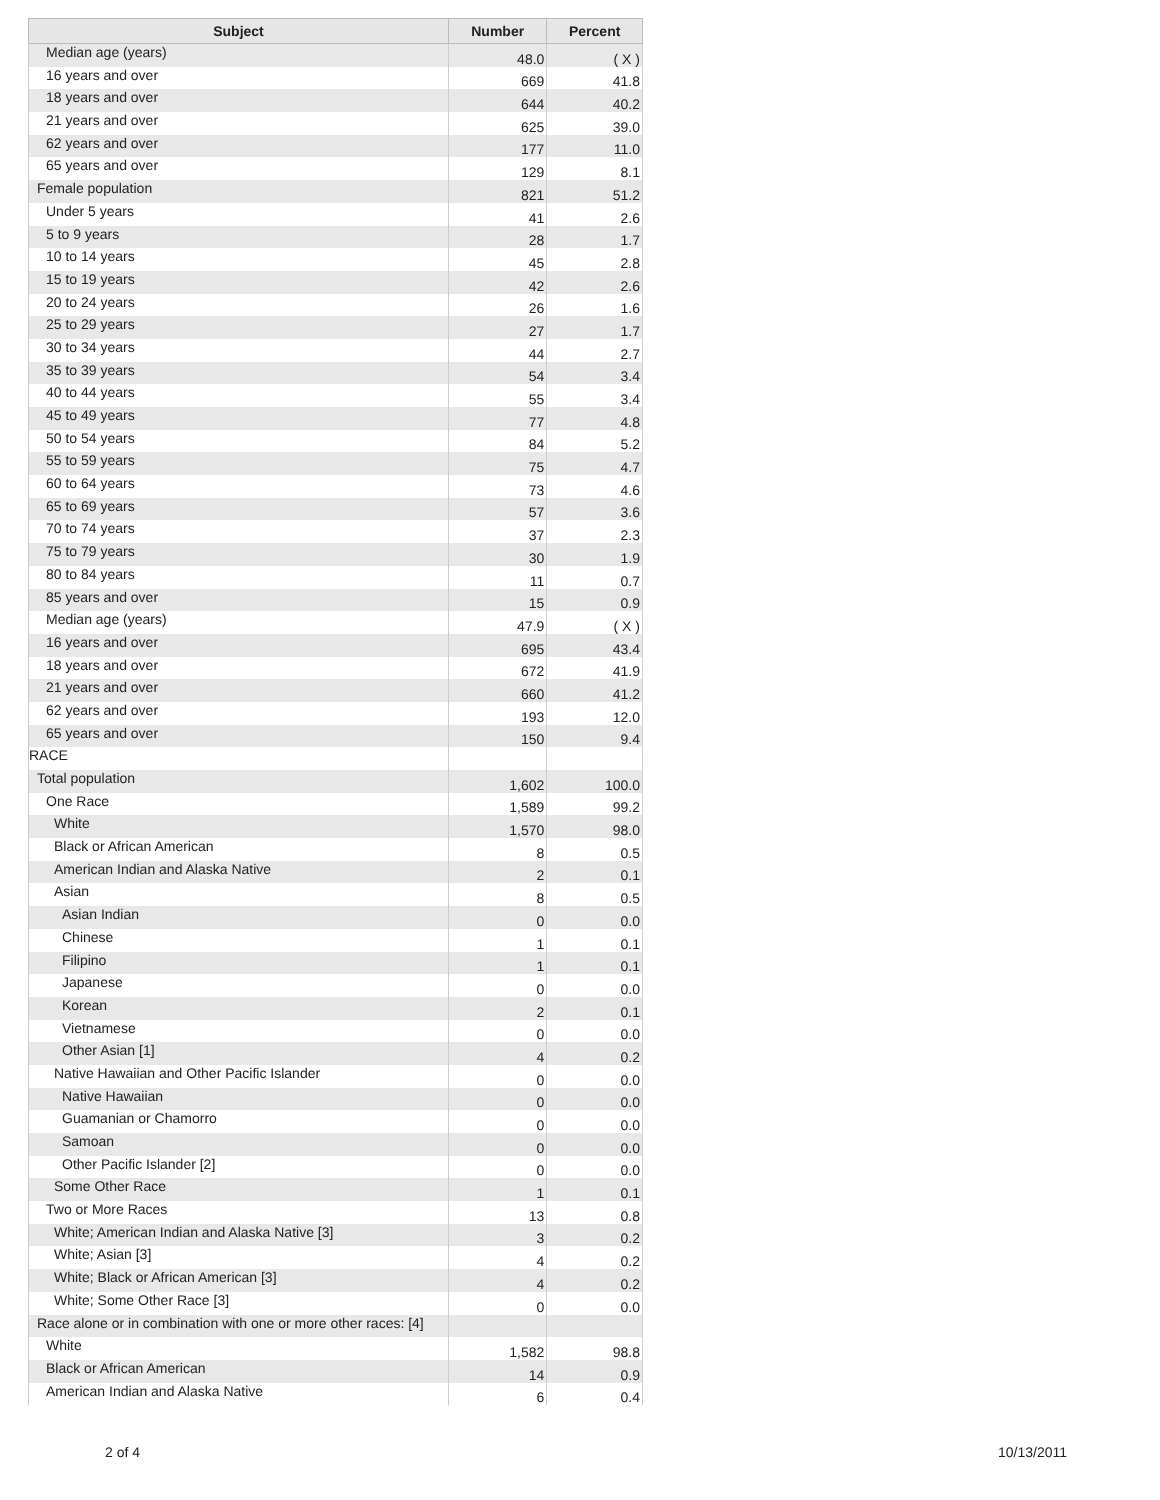| Subject | Number | Percent |
| --- | --- | --- |
| Median age (years) | 48.0 | ( X ) |
| 16 years and over | 669 | 41.8 |
| 18 years and over | 644 | 40.2 |
| 21 years and over | 625 | 39.0 |
| 62 years and over | 177 | 11.0 |
| 65 years and over | 129 | 8.1 |
| Female population | 821 | 51.2 |
| Under 5 years | 41 | 2.6 |
| 5 to 9 years | 28 | 1.7 |
| 10 to 14 years | 45 | 2.8 |
| 15 to 19 years | 42 | 2.6 |
| 20 to 24 years | 26 | 1.6 |
| 25 to 29 years | 27 | 1.7 |
| 30 to 34 years | 44 | 2.7 |
| 35 to 39 years | 54 | 3.4 |
| 40 to 44 years | 55 | 3.4 |
| 45 to 49 years | 77 | 4.8 |
| 50 to 54 years | 84 | 5.2 |
| 55 to 59 years | 75 | 4.7 |
| 60 to 64 years | 73 | 4.6 |
| 65 to 69 years | 57 | 3.6 |
| 70 to 74 years | 37 | 2.3 |
| 75 to 79 years | 30 | 1.9 |
| 80 to 84 years | 11 | 0.7 |
| 85 years and over | 15 | 0.9 |
| Median age (years) | 47.9 | ( X ) |
| 16 years and over | 695 | 43.4 |
| 18 years and over | 672 | 41.9 |
| 21 years and over | 660 | 41.2 |
| 62 years and over | 193 | 12.0 |
| 65 years and over | 150 | 9.4 |
| RACE | | |
| Total population | 1,602 | 100.0 |
| One Race | 1,589 | 99.2 |
| White | 1,570 | 98.0 |
| Black or African American | 8 | 0.5 |
| American Indian and Alaska Native | 2 | 0.1 |
| Asian | 8 | 0.5 |
| Asian Indian | 0 | 0.0 |
| Chinese | 1 | 0.1 |
| Filipino | 1 | 0.1 |
| Japanese | 0 | 0.0 |
| Korean | 2 | 0.1 |
| Vietnamese | 0 | 0.0 |
| Other Asian [1] | 4 | 0.2 |
| Native Hawaiian and Other Pacific Islander | 0 | 0.0 |
| Native Hawaiian | 0 | 0.0 |
| Guamanian or Chamorro | 0 | 0.0 |
| Samoan | 0 | 0.0 |
| Other Pacific Islander [2] | 0 | 0.0 |
| Some Other Race | 1 | 0.1 |
| Two or More Races | 13 | 0.8 |
| White; American Indian and Alaska Native [3] | 3 | 0.2 |
| White; Asian [3] | 4 | 0.2 |
| White; Black or African American [3] | 4 | 0.2 |
| White; Some Other Race [3] | 0 | 0.0 |
| Race alone or in combination with one or more other races: [4] | | |
| White | 1,582 | 98.8 |
| Black or African American | 14 | 0.9 |
| American Indian and Alaska Native | 6 | 0.4 |
2 of 4 10/13/2011